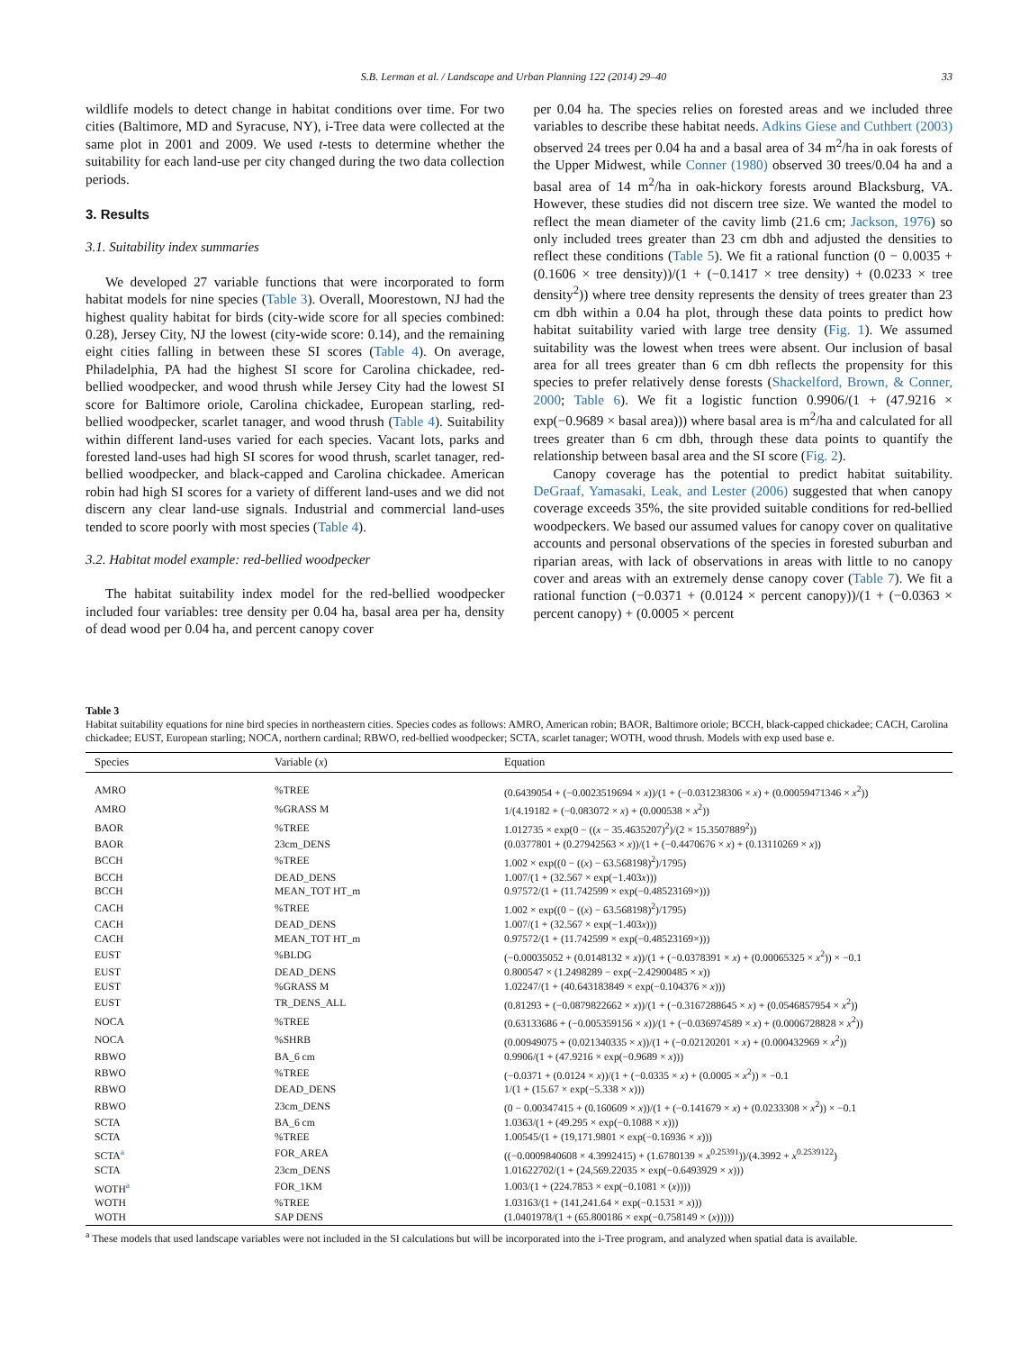S.B. Lerman et al. / Landscape and Urban Planning 122 (2014) 29–40 33
wildlife models to detect change in habitat conditions over time. For two cities (Baltimore, MD and Syracuse, NY), i-Tree data were collected at the same plot in 2001 and 2009. We used t-tests to determine whether the suitability for each land-use per city changed during the two data collection periods.
3. Results
3.1. Suitability index summaries
We developed 27 variable functions that were incorporated to form habitat models for nine species (Table 3). Overall, Moorestown, NJ had the highest quality habitat for birds (city-wide score for all species combined: 0.28), Jersey City, NJ the lowest (city-wide score: 0.14), and the remaining eight cities falling in between these SI scores (Table 4). On average, Philadelphia, PA had the highest SI score for Carolina chickadee, red-bellied woodpecker, and wood thrush while Jersey City had the lowest SI score for Baltimore oriole, Carolina chickadee, European starling, red-bellied woodpecker, scarlet tanager, and wood thrush (Table 4). Suitability within different land-uses varied for each species. Vacant lots, parks and forested land-uses had high SI scores for wood thrush, scarlet tanager, red-bellied woodpecker, and black-capped and Carolina chickadee. American robin had high SI scores for a variety of different land-uses and we did not discern any clear land-use signals. Industrial and commercial land-uses tended to score poorly with most species (Table 4).
3.2. Habitat model example: red-bellied woodpecker
The habitat suitability index model for the red-bellied woodpecker included four variables: tree density per 0.04 ha, basal area per ha, density of dead wood per 0.04 ha, and percent canopy cover
per 0.04 ha. The species relies on forested areas and we included three variables to describe these habitat needs. Adkins Giese and Cuthbert (2003) observed 24 trees per 0.04 ha and a basal area of 34 m<sup>2</sup>/ha in oak forests of the Upper Midwest, while Conner (1980) observed 30 trees/0.04 ha and a basal area of 14 m<sup>2</sup>/ha in oak-hickory forests around Blacksburg, VA. However, these studies did not discern tree size. We wanted the model to reflect the mean diameter of the cavity limb (21.6 cm; Jackson, 1976) so only included trees greater than 23 cm dbh and adjusted the densities to reflect these conditions (Table 5). We fit a rational function (0 − 0.0035 + (0.1606 × tree density))/(1 + (−0.1417 × tree density) + (0.0233 × tree density<sup>2</sup>)) where tree density represents the density of trees greater than 23 cm dbh within a 0.04 ha plot, through these data points to predict how habitat suitability varied with large tree density (Fig. 1). We assumed suitability was the lowest when trees were absent. Our inclusion of basal area for all trees greater than 6 cm dbh reflects the propensity for this species to prefer relatively dense forests (Shackelford, Brown, & Conner, 2000; Table 6). We fit a logistic function 0.9906/(1 + (47.9216 × exp(−0.9689 × basal area))) where basal area is m<sup>2</sup>/ha and calculated for all trees greater than 6 cm dbh, through these data points to quantify the relationship between basal area and the SI score (Fig. 2).
Canopy coverage has the potential to predict habitat suitability. DeGraaf, Yamasaki, Leak, and Lester (2006) suggested that when canopy coverage exceeds 35%, the site provided suitable conditions for red-bellied woodpeckers. We based our assumed values for canopy cover on qualitative accounts and personal observations of the species in forested suburban and riparian areas, with lack of observations in areas with little to no canopy cover and areas with an extremely dense canopy cover (Table 7). We fit a rational function (−0.0371 + (0.0124 × percent canopy))/(1 + (−0.0363 × percent canopy) + (0.0005 × percent
Table 3
Habitat suitability equations for nine bird species in northeastern cities. Species codes as follows: AMRO, American robin; BAOR, Baltimore oriole; BCCH, black-capped chickadee; CACH, Carolina chickadee; EUST, European starling; NOCA, northern cardinal; RBWO, red-bellied woodpecker; SCTA, scarlet tanager; WOTH, wood thrush. Models with exp used base e.
| Species | Variable ( x ) | Equation |
| --- | --- | --- |
| AMRO | %TREE | (0.6439054 + (−0.0023519694 × x ))/(1 + (−0.031238306 × x ) + (0.00059471346 × x<sup>2</sup>)) |
| AMRO | %GRASS M | 1/(4.19182 + (−0.083072 × x ) + (0.000538 × x<sup>2</sup>)) |
| BAOR | %TREE | 1.012735 × exp(0 − (( x − 35.4635207)<sup>2</sup>)/(2 × 15.3507889<sup>2</sup>)) |
| BAOR | 23cm_DENS | (0.0377801 + (0.27942563 × x ))/(1 + (−0.4470676 × x ) + (0.13110269 × x )) |
| BCCH | %TREE | 1.002 × exp((0 − (( x ) − 63.568198)<sup>2</sup>)/1795) |
| BCCH | DEAD_DENS | 1.007/(1 + (32.567 × exp(−1.403 x ))) |
| BCCH | MEAN_TOT HT_m | 0.97572/(1 + (11.742599 × exp(−0.48523169×))) |
| CACH | %TREE | 1.002 × exp((0 − (( x ) − 63.568198)<sup>2</sup>)/1795) |
| CACH | DEAD_DENS | 1.007/(1 + (32.567 × exp(−1.403 x ))) |
| CACH | MEAN_TOT HT_m | 0.97572/(1 + (11.742599 × exp(−0.48523169×))) |
| EUST | %BLDG | (−0.00035052 + (0.0148132 × x ))/(1 + (−0.0378391 × x ) + (0.00065325 × x<sup>2</sup>)) × −0.1 |
| EUST | DEAD_DENS | 0.800547 × (1.2498289 − exp(−2.42900485 × x )) |
| EUST | %GRASS M | 1.02247/(1 + (40.643183849 × exp(−0.104376 × x ))) |
| EUST | TR_DENS_ALL | (0.81293 + (−0.0879822662 × x ))/(1 + (−0.3167288645 × x ) + (0.0546857954 × x<sup>2</sup>)) |
| NOCA | %TREE | (0.63133686 + (−0.005359156 × x ))/(1 + (−0.036974589 × x ) + (0.0006728828 × x<sup>2</sup>)) |
| NOCA | %SHRB | (0.00949075 + (0.021340335 × x ))/(1 + (−0.02120201 × x ) + (0.000432969 × x<sup>2</sup>)) |
| RBWO | BA_6 cm | 0.9906/(1 + (47.9216 × exp(−0.9689 × x ))) |
| RBWO | %TREE | (−0.0371 + (0.0124 × x ))/(1 + (−0.0335 × x ) + (0.0005 × x<sup>2</sup>)) × −0.1 |
| RBWO | DEAD_DENS | 1/(1 + (15.67 × exp(−5.338 × x ))) |
| RBWO | 23cm_DENS | (0 − 0.00347415 + (0.160609 × x ))/(1 + (−0.141679 × x ) + (0.0233308 × x<sup>2</sup>)) × −0.1 |
| SCTA | BA_6 cm | 1.0363/(1 + (49.295 × exp(−0.1088 × x ))) |
| SCTA | %TREE | 1.00545/(1 + (19,171.9801 × exp(−0.16936 × x ))) |
| SCTA<sup>a</sup> | FOR_AREA | ((−0.0009840608 × 4.3992415) + (1.6780139 × x<sup>0.25391</sup>))/(4.3992 + x<sup>0.2539122</sup>) |
| SCTA | 23cm_DENS | 1.01622702/(1 + (24,569.22035 × exp(−0.6493929 × x ))) |
| WOTH<sup>a</sup> | FOR_1KM | 1.003/(1 + (224.7853 × exp(−0.1081 × ( x )))) |
| WOTH | %TREE | 1.03163/(1 + (141,241.64 × exp(−0.1531 × x ))) |
| WOTH | SAP DENS | (1.0401978/(1 + (65.800186 × exp(−0.758149 × ( x ))))) |
<sup>a</sup> These models that used landscape variables were not included in the SI calculations but will be incorporated into the i-Tree program, and analyzed when spatial data is available.